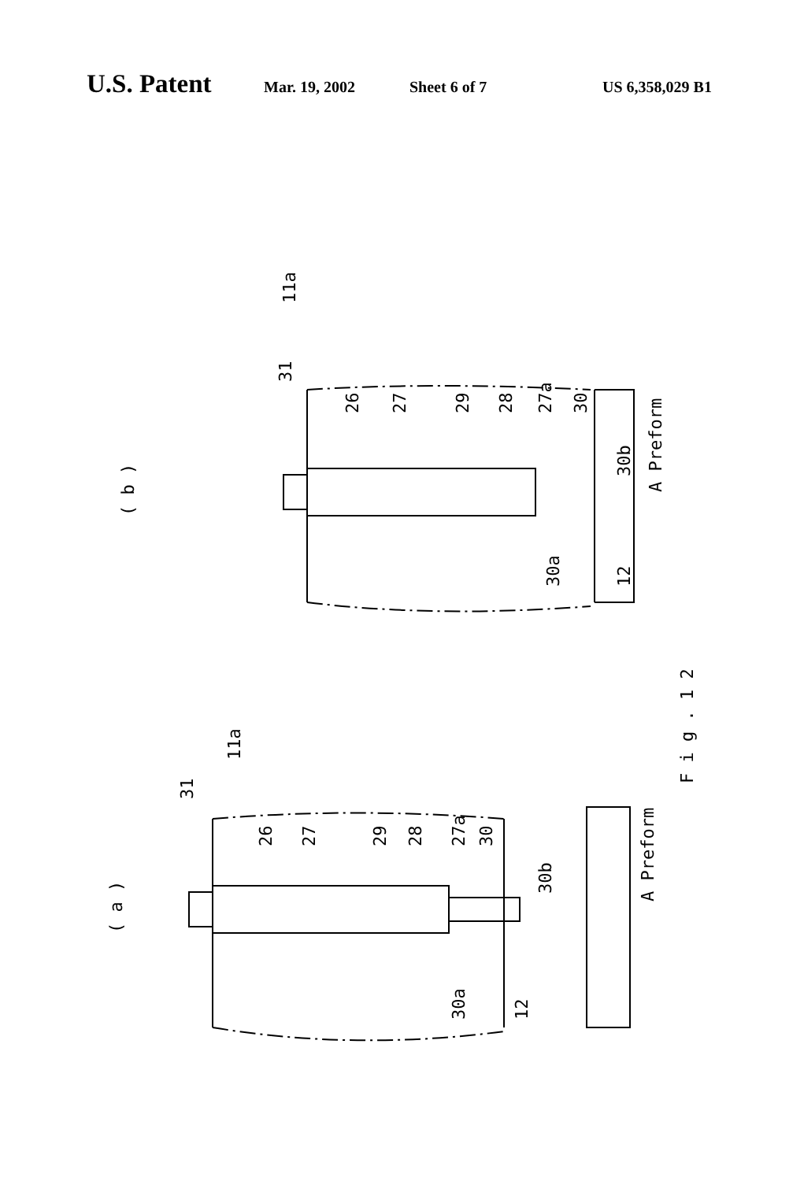U.S. Patent Mar. 19, 2002 Sheet 6 of 7 US 6,358,029 B1
( b )
31
26
27
29
28
27a
30
30b
30a
12
11a
A Preform
F i g . 1 2
( a )
31
26
27
29
28
27a
30
30b
30a
12
11a
A Preform